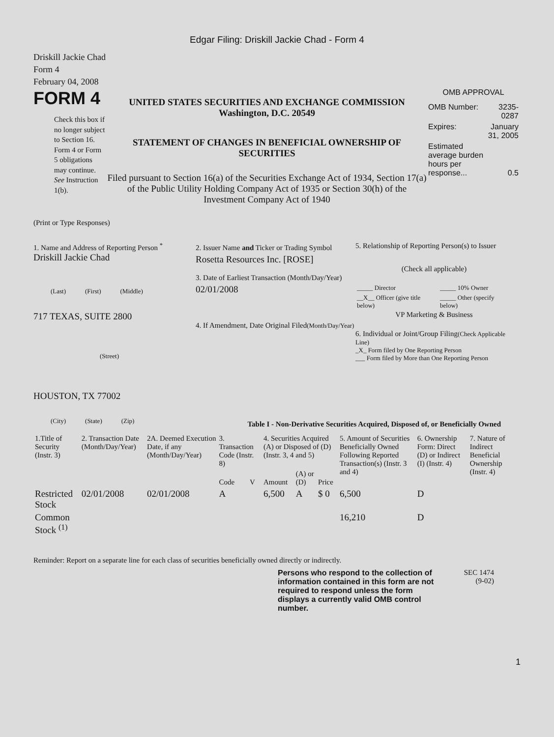Edgar Filing: Driskill Jackie Chad - Form 4
Driskill Jackie Chad
Form 4
February 04, 2008
FORM 4
Check this box if no longer subject to Section 16. Form 4 or Form 5 obligations may continue. See Instruction 1(b).
UNITED STATES SECURITIES AND EXCHANGE COMMISSION
Washington, D.C. 20549
STATEMENT OF CHANGES IN BENEFICIAL OWNERSHIP OF SECURITIES
Filed pursuant to Section 16(a) of the Securities Exchange Act of 1934, Section 17(a) of the Public Utility Holding Company Act of 1935 or Section 30(h) of the Investment Company Act of 1940
OMB APPROVAL
| OMB Number: | 3235-0287 |
| Expires: | January 31, 2005 |
| Estimated average burden hours per response... | 0.5 |
(Print or Type Responses)
1. Name and Address of Reporting Person <sup>*</sup>
Driskill Jackie Chad
(Last) (First) (Middle)
717 TEXAS, SUITE 2800
(Street)
HOUSTON, TX 77002
(City) (State) (Zip)
2. Issuer Name and Ticker or Trading Symbol
Rosetta Resources Inc. [ROSE]
3. Date of Earliest Transaction (Month/Day/Year)
02/01/2008
4. If Amendment, Date Original Filed(Month/Day/Year)
5. Relationship of Reporting Person(s) to Issuer
(Check all applicable)
| _____ Director | _____ 10% Owner |
| __X__ Officer (give title below) | _____ Other (specify below) |
VP Marketing & Business
6. Individual or Joint/Group Filing(Check Applicable Line)
_X_ Form filed by One Reporting Person
___ Form filed by More than One Reporting Person
Table I - Non-Derivative Securities Acquired, Disposed of, or Beneficially Owned
| 1.Title of Security (Instr. 3) | 2. Transaction Date (Month/Day/Year) | 2A. Deemed Execution Date, if any (Month/Day/Year) | 3. Transaction Code (Instr. 8) | | 4. Securities Acquired (A) or Disposed of (D) (Instr. 3, 4 and 5) | | | 5. Amount of Securities Beneficially Owned Following Reported Transaction(s) (Instr. 3 and 4) | 6. Ownership Form: Direct (D) or Indirect (I) (Instr. 4) | 7. Nature of Indirect Beneficial Ownership (Instr. 4) |
| --- | --- | --- | --- | --- | --- | --- | --- | --- | --- | --- |
| | | | Code | V | Amount | (A) or (D) | Price | | | |
| Restricted Stock | 02/01/2008 | 02/01/2008 | A | | 6,500 | A | $ 0 | 6,500 | D | |
| Common Stock <sup>(1)</sup> | | | | | | | | 16,210 | D | |
Reminder: Report on a separate line for each class of securities beneficially owned directly or indirectly.
Persons who respond to the collection of information contained in this form are not required to respond unless the form displays a currently valid OMB control number.
SEC 1474
(9-02)
1